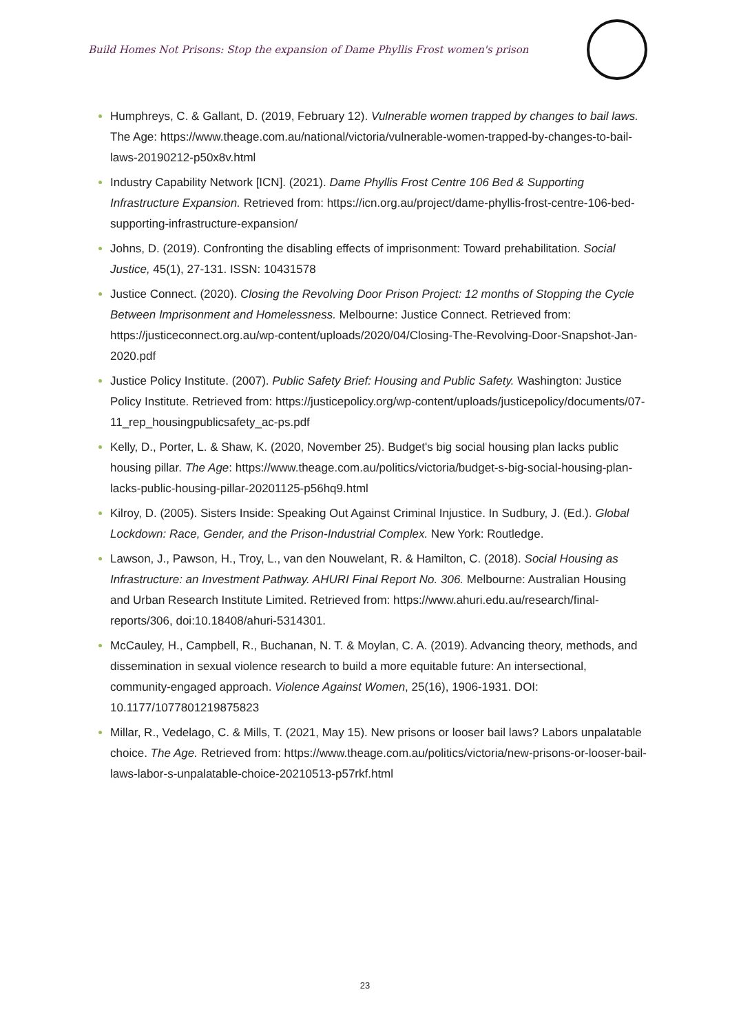Build Homes Not Prisons: Stop the expansion of Dame Phyllis Frost women's prison
Humphreys, C. & Gallant, D. (2019, February 12). Vulnerable women trapped by changes to bail laws. The Age: https://www.theage.com.au/national/victoria/vulnerable-women-trapped-by-changes-to-bail-laws-20190212-p50x8v.html
Industry Capability Network [ICN]. (2021). Dame Phyllis Frost Centre 106 Bed & Supporting Infrastructure Expansion. Retrieved from: https://icn.org.au/project/dame-phyllis-frost-centre-106-bed-supporting-infrastructure-expansion/
Johns, D. (2019). Confronting the disabling effects of imprisonment: Toward prehabilitation. Social Justice, 45(1), 27-131. ISSN: 10431578
Justice Connect. (2020). Closing the Revolving Door Prison Project: 12 months of Stopping the Cycle Between Imprisonment and Homelessness. Melbourne: Justice Connect. Retrieved from: https://justiceconnect.org.au/wp-content/uploads/2020/04/Closing-The-Revolving-Door-Snapshot-Jan-2020.pdf
Justice Policy Institute. (2007). Public Safety Brief: Housing and Public Safety. Washington: Justice Policy Institute. Retrieved from: https://justicepolicy.org/wp-content/uploads/justicepolicy/documents/07-11_rep_housingpublicsafety_ac-ps.pdf
Kelly, D., Porter, L. & Shaw, K. (2020, November 25). Budget's big social housing plan lacks public housing pillar. The Age: https://www.theage.com.au/politics/victoria/budget-s-big-social-housing-plan-lacks-public-housing-pillar-20201125-p56hq9.html
Kilroy, D. (2005). Sisters Inside: Speaking Out Against Criminal Injustice. In Sudbury, J. (Ed.). Global Lockdown: Race, Gender, and the Prison-Industrial Complex. New York: Routledge.
Lawson, J., Pawson, H., Troy, L., van den Nouwelant, R. & Hamilton, C. (2018). Social Housing as Infrastructure: an Investment Pathway. AHURI Final Report No. 306. Melbourne: Australian Housing and Urban Research Institute Limited. Retrieved from: https://www.ahuri.edu.au/research/final-reports/306, doi:10.18408/ahuri-5314301.
McCauley, H., Campbell, R., Buchanan, N. T. & Moylan, C. A. (2019). Advancing theory, methods, and dissemination in sexual violence research to build a more equitable future: An intersectional, community-engaged approach. Violence Against Women, 25(16), 1906-1931. DOI: 10.1177/1077801219875823
Millar, R., Vedelago, C. & Mills, T. (2021, May 15). New prisons or looser bail laws? Labors unpalatable choice. The Age. Retrieved from: https://www.theage.com.au/politics/victoria/new-prisons-or-looser-bail-laws-labor-s-unpalatable-choice-20210513-p57rkf.html
23